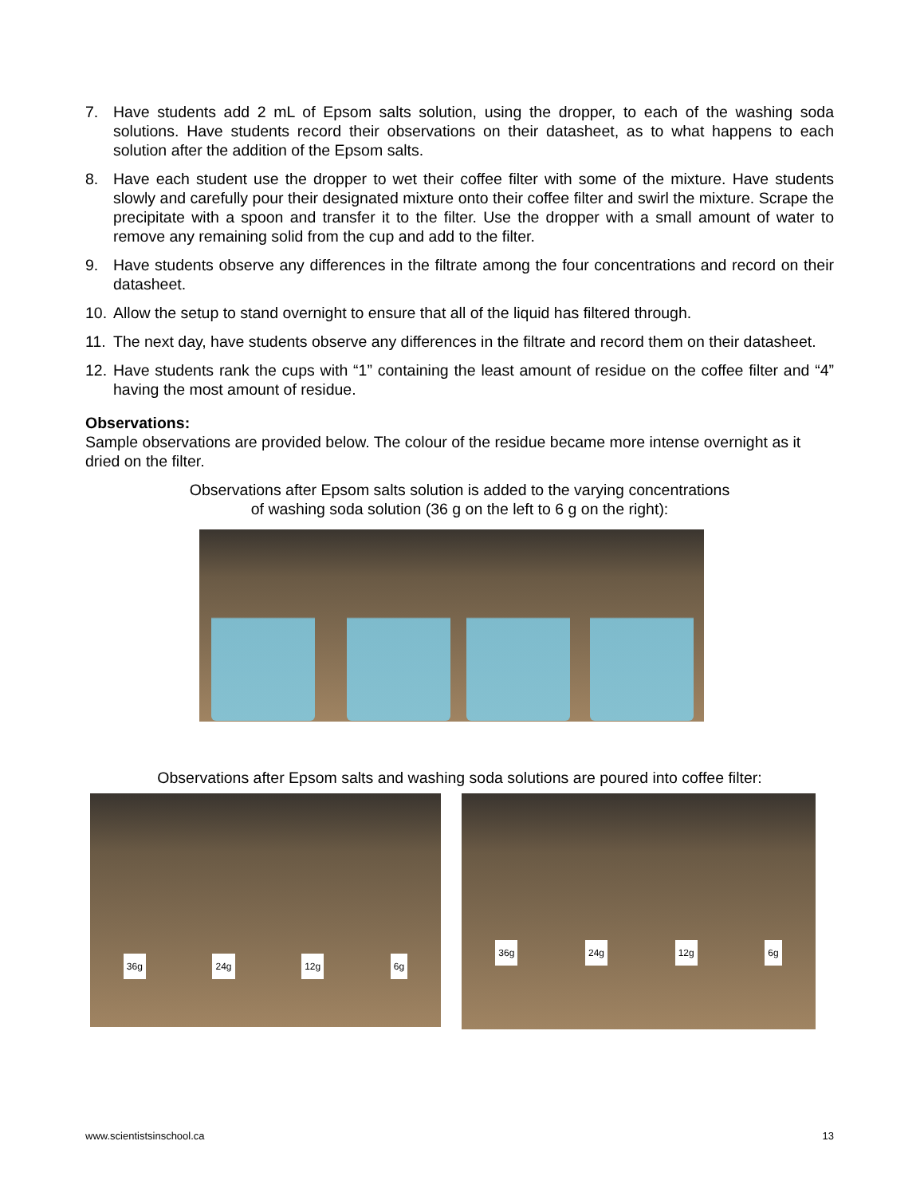7. Have students add 2 mL of Epsom salts solution, using the dropper, to each of the washing soda solutions. Have students record their observations on their datasheet, as to what happens to each solution after the addition of the Epsom salts.
8. Have each student use the dropper to wet their coffee filter with some of the mixture. Have students slowly and carefully pour their designated mixture onto their coffee filter and swirl the mixture. Scrape the precipitate with a spoon and transfer it to the filter. Use the dropper with a small amount of water to remove any remaining solid from the cup and add to the filter.
9. Have students observe any differences in the filtrate among the four concentrations and record on their datasheet.
10. Allow the setup to stand overnight to ensure that all of the liquid has filtered through.
11. The next day, have students observe any differences in the filtrate and record them on their datasheet.
12. Have students rank the cups with “1” containing the least amount of residue on the coffee filter and “4” having the most amount of residue.
Observations:
Sample observations are provided below. The colour of the residue became more intense overnight as it dried on the filter.
Observations after Epsom salts solution is added to the varying concentrations
of washing soda solution (36 g on the left to 6 g on the right):
Observations after Epsom salts and washing soda solutions are poured into coffee filter:
36g 24g 12g 6g
36g 24g 12g 6g
www.scientistsinschool.ca 13